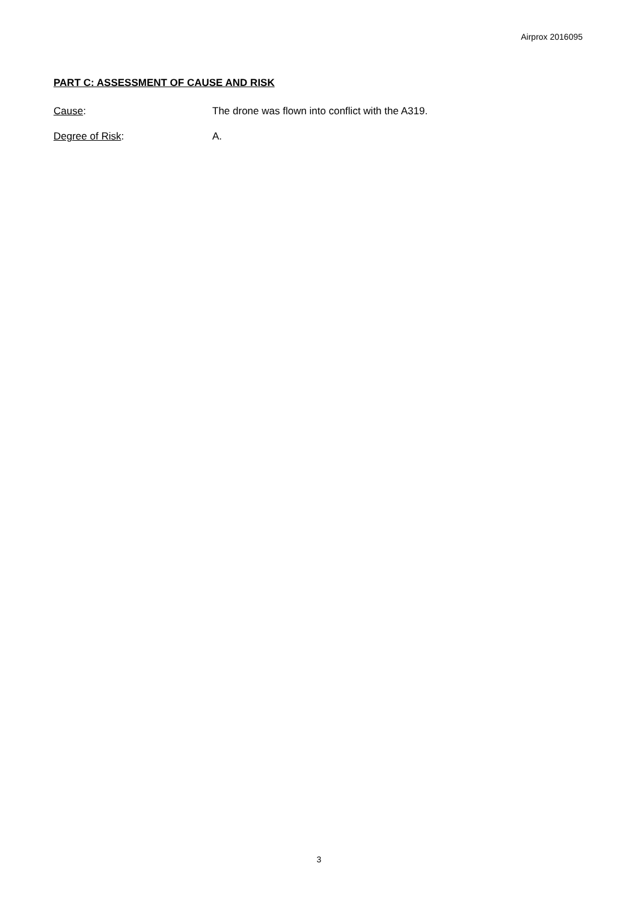Airprox 2016095
PART C: ASSESSMENT OF CAUSE AND RISK
Cause: The drone was flown into conflict with the A319.
Degree of Risk: A.
3